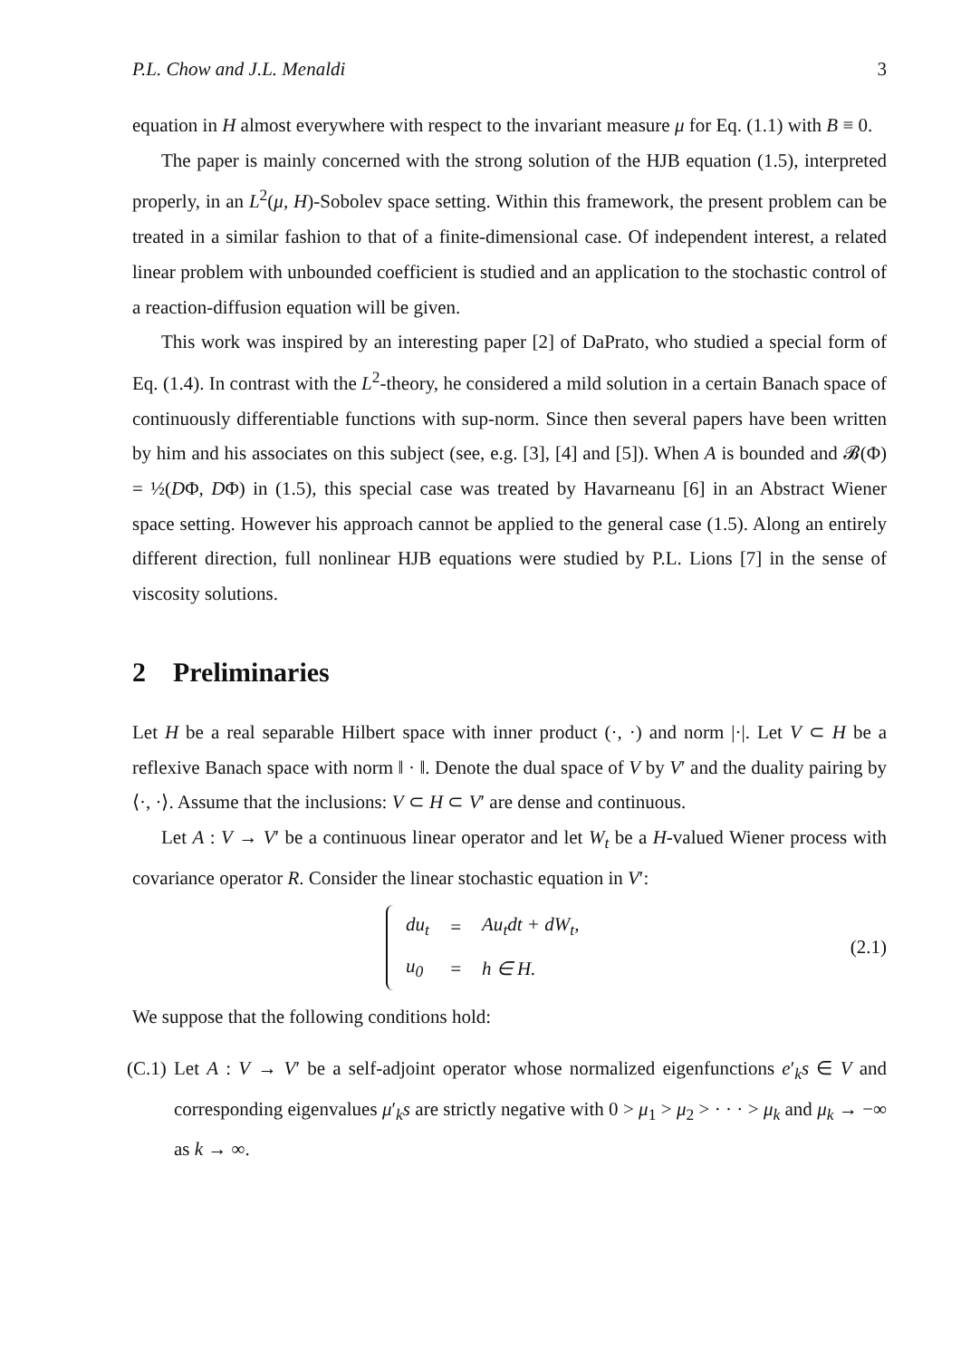P.L. Chow and J.L. Menaldi 3
equation in H almost everywhere with respect to the invariant measure μ for Eq. (1.1) with B ≡ 0.
The paper is mainly concerned with the strong solution of the HJB equation (1.5), interpreted properly, in an L<sup>2</sup>(μ, H)-Sobolev space setting. Within this framework, the present problem can be treated in a similar fashion to that of a finite-dimensional case. Of independent interest, a related linear problem with unbounded coefficient is studied and an application to the stochastic control of a reaction-diffusion equation will be given.
This work was inspired by an interesting paper [2] of DaPrato, who studied a special form of Eq. (1.4). In contrast with the L<sup>2</sup>-theory, he considered a mild solution in a certain Banach space of continuously differentiable functions with sup-norm. Since then several papers have been written by him and his associates on this subject (see, e.g. [3], [4] and [5]). When A is bounded and 𝓑(Φ) = ½(DΦ, DΦ) in (1.5), this special case was treated by Havarneanu [6] in an Abstract Wiener space setting. However his approach cannot be applied to the general case (1.5). Along an entirely different direction, full nonlinear HJB equations were studied by P.L. Lions [7] in the sense of viscosity solutions.
2 Preliminaries
Let H be a real separable Hilbert space with inner product (·, ·) and norm |·|. Let V ⊂ H be a reflexive Banach space with norm ‖ · ‖. Denote the dual space of V by V′ and the duality pairing by ⟨·, ·⟩. Assume that the inclusions: V ⊂ H ⊂ V′ are dense and continuous.
Let A : V → V′ be a continuous linear operator and let W<sub>t</sub> be a H-valued Wiener process with covariance operator R. Consider the linear stochastic equation in V′:
| du<sub>t</sub> | = | Au<sub>t</sub>dt + dW<sub>t</sub>, |
| u<sub>0</sub> | = | h ∈ H. |
(2.1)
We suppose that the following conditions hold:
(C.1)
Let A : V → V′ be a self-adjoint operator whose normalized eigenfunctions e′<sub>k</sub>s ∈ V and corresponding eigenvalues μ′<sub>k</sub>s are strictly negative with 0 > μ<sub>1</sub> > μ<sub>2</sub> > · · · > μ<sub>k</sub> and μ<sub>k</sub> → −∞ as k → ∞.